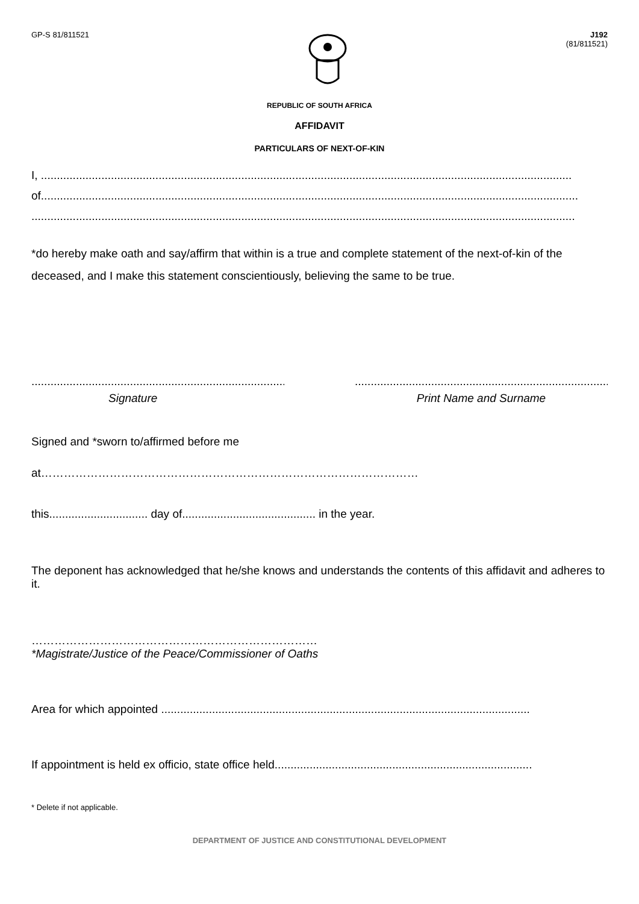GP-S 81/811521 J192
(81/811521)
REPUBLIC OF SOUTH AFRICA
AFFIDAVIT
PARTICULARS OF NEXT-OF-KIN
I, .......................................................................................................................................................................
of.........................................................................................................................................................................
...........................................................................................................................................................................
*do hereby make oath and say/affirm that within is a true and complete statement of the next-of-kin of the deceased, and I make this statement conscientiously, believing the same to be true.
.....................................................................................
Signature
.....................................................................................
Print Name and Surname
Signed and *sworn to/affirmed before me
at………………………………………………………………………………………
this............................... day of.......................................... in the year.
The deponent has acknowledged that he/she knows and understands the contents of this affidavit and adheres to it.
…………………………………………………………………
*Magistrate/Justice of the Peace/Commissioner of Oaths
Area for which appointed ....................................................................................................................
If appointment is held ex officio, state office held.................................................................................
* Delete if not applicable.
DEPARTMENT OF JUSTICE AND CONSTITUTIONAL DEVELOPMENT